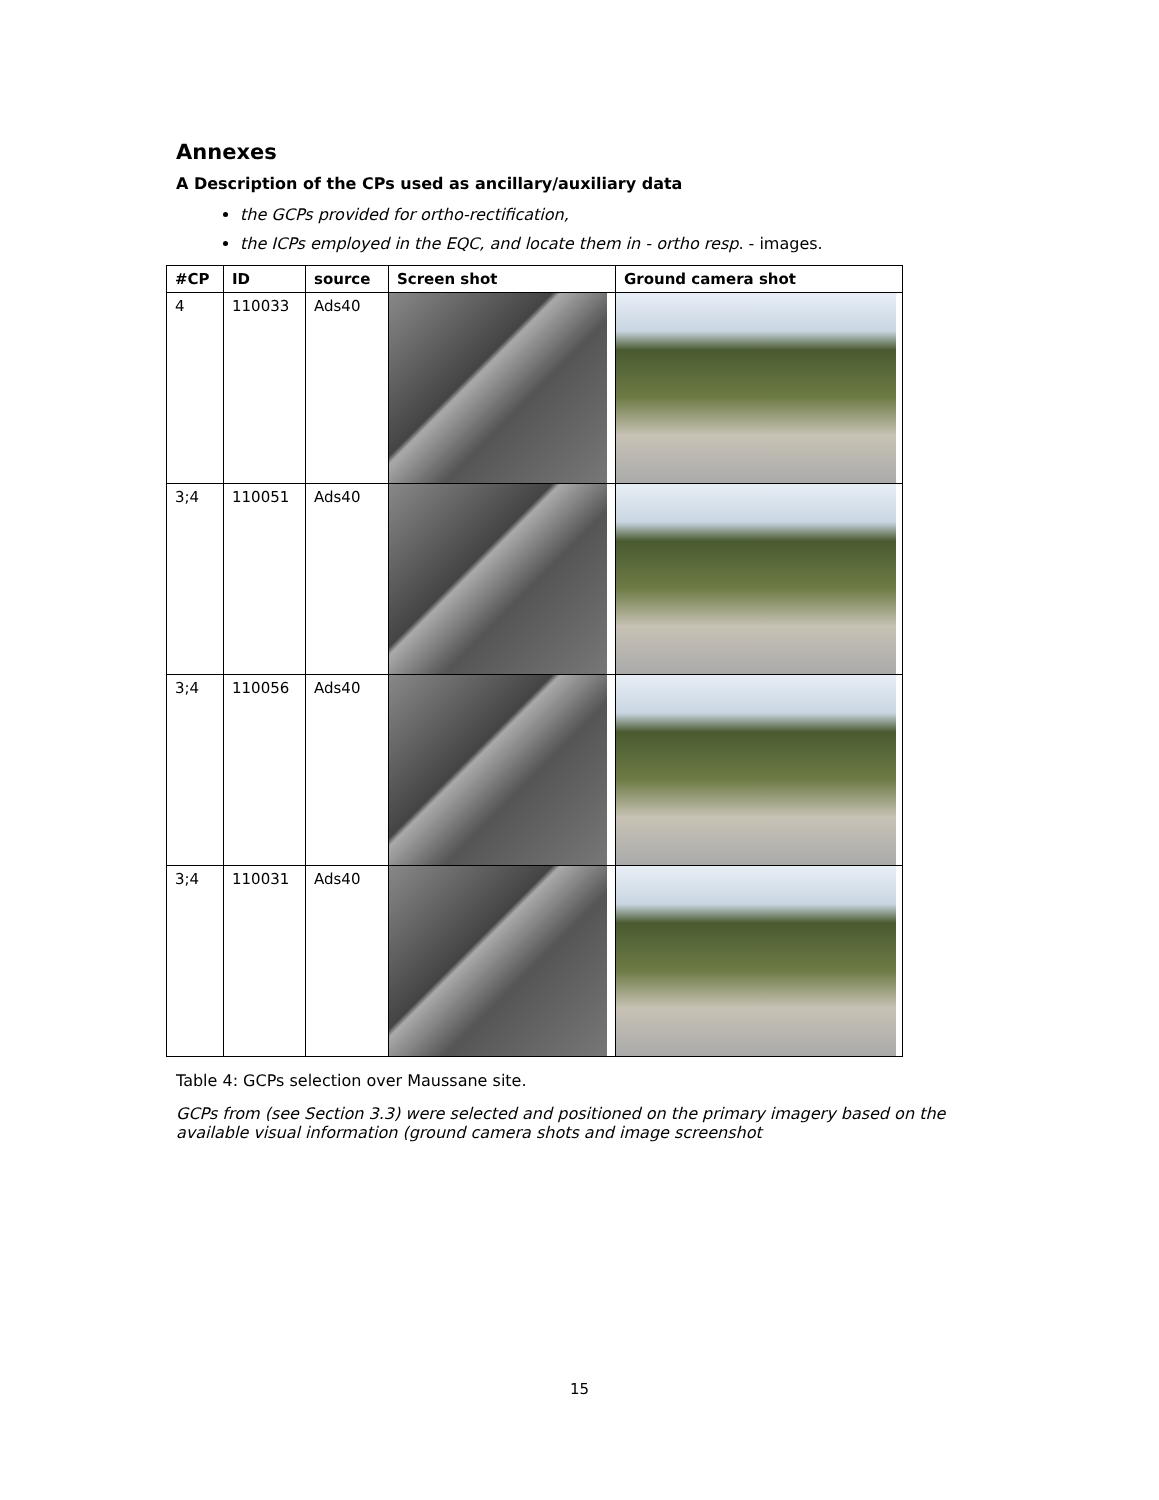Annexes
A Description of the CPs used as ancillary/auxiliary data
the GCPs provided for ortho-rectification,
the ICPs employed in the EQC, and locate them in - ortho resp. - images.
| #CP | ID | source | Screen shot | Ground camera shot |
| --- | --- | --- | --- | --- |
| 4 | 110033 | Ads40 | | |
| 3;4 | 110051 | Ads40 | | |
| 3;4 | 110056 | Ads40 | | |
| 3;4 | 110031 | Ads40 | | |
Table 4: GCPs selection over Maussane site.
GCPs from (see Section 3.3) were selected and positioned on the primary imagery based on the available visual information (ground camera shots and image screenshot
15